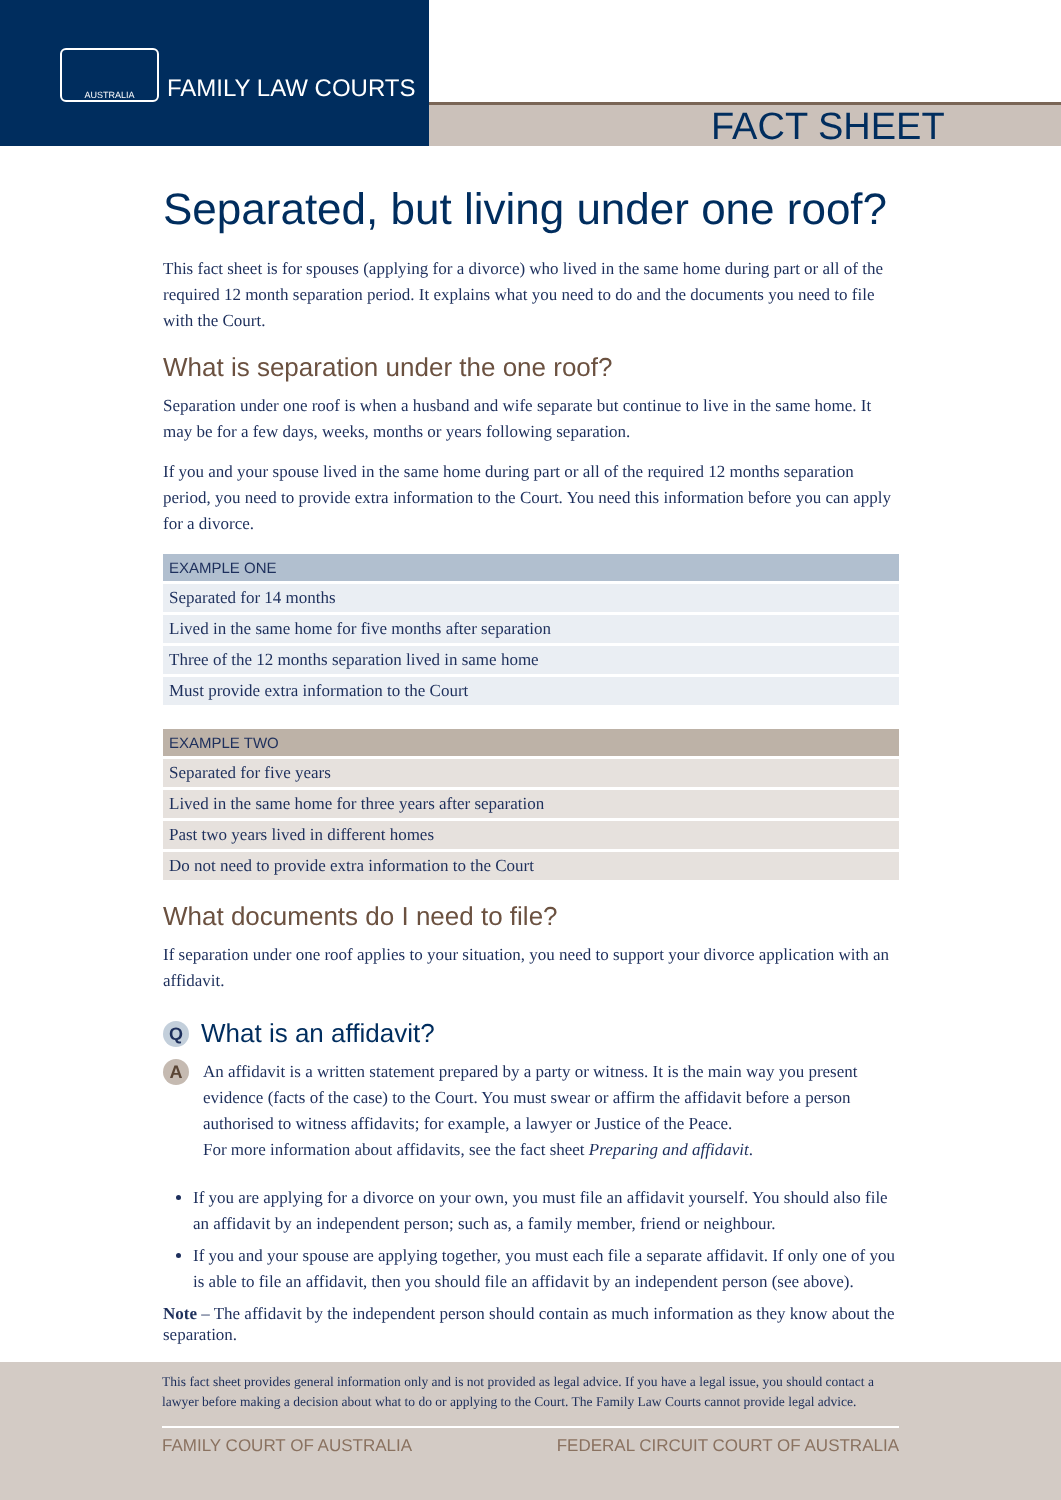AUSTRALIA
FAMILY LAW COURTS
FACT SHEET
Separated, but living under one roof?
This fact sheet is for spouses (applying for a divorce) who lived in the same home during part or all of the required 12 month separation period. It explains what you need to do and the documents you need to file with the Court.
What is separation under the one roof?
Separation under one roof is when a husband and wife separate but continue to live in the same home. It may be for a few days, weeks, months or years following separation.
If you and your spouse lived in the same home during part or all of the required 12 months separation period, you need to provide extra information to the Court. You need this information before you can apply for a divorce.
| EXAMPLE ONE |
| --- |
| Separated for 14 months |
| Lived in the same home for five months after separation |
| Three of the 12 months separation lived in same home |
| Must provide extra information to the Court |
| EXAMPLE TWO |
| --- |
| Separated for five years |
| Lived in the same home for three years after separation |
| Past two years lived in different homes |
| Do not need to provide extra information to the Court |
What documents do I need to file?
If separation under one roof applies to your situation, you need to support your divorce application with an affidavit.
Q
What is an affidavit?
A
An affidavit is a written statement prepared by a party or witness. It is the main way you present evidence (facts of the case) to the Court. You must swear or affirm the affidavit before a person authorised to witness affidavits; for example, a lawyer or Justice of the Peace.
For more information about affidavits, see the fact sheet Preparing and affidavit.
If you are applying for a divorce on your own, you must file an affidavit yourself. You should also file an affidavit by an independent person; such as, a family member, friend or neighbour.
If you and your spouse are applying together, you must each file a separate affidavit. If only one of you is able to file an affidavit, then you should file an affidavit by an independent person (see above).
Note – The affidavit by the independent person should contain as much information as they know about the separation.
This fact sheet provides general information only and is not provided as legal advice. If you have a legal issue, you should contact a lawyer before making a decision about what to do or applying to the Court. The Family Law Courts cannot provide legal advice.
FAMILY COURT OF AUSTRALIA FEDERAL CIRCUIT COURT OF AUSTRALIA